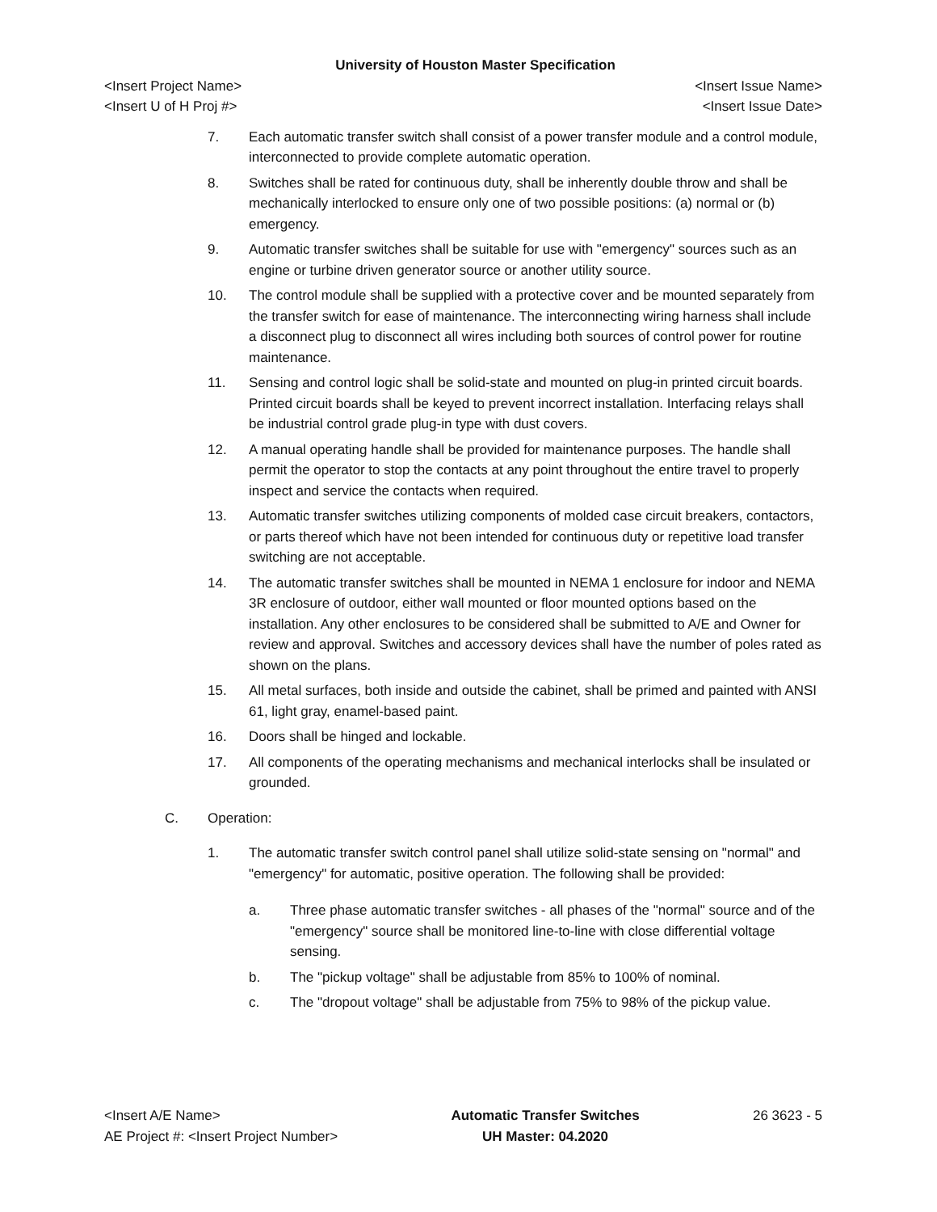University of Houston Master Specification
<Insert Project Name> <Insert Issue Name>
<Insert U of H Proj #> <Insert Issue Date>
7. Each automatic transfer switch shall consist of a power transfer module and a control module, interconnected to provide complete automatic operation.
8. Switches shall be rated for continuous duty, shall be inherently double throw and shall be mechanically interlocked to ensure only one of two possible positions: (a) normal or (b) emergency.
9. Automatic transfer switches shall be suitable for use with "emergency" sources such as an engine or turbine driven generator source or another utility source.
10. The control module shall be supplied with a protective cover and be mounted separately from the transfer switch for ease of maintenance. The interconnecting wiring harness shall include a disconnect plug to disconnect all wires including both sources of control power for routine maintenance.
11. Sensing and control logic shall be solid-state and mounted on plug-in printed circuit boards. Printed circuit boards shall be keyed to prevent incorrect installation. Interfacing relays shall be industrial control grade plug-in type with dust covers.
12. A manual operating handle shall be provided for maintenance purposes. The handle shall permit the operator to stop the contacts at any point throughout the entire travel to properly inspect and service the contacts when required.
13. Automatic transfer switches utilizing components of molded case circuit breakers, contactors, or parts thereof which have not been intended for continuous duty or repetitive load transfer switching are not acceptable.
14. The automatic transfer switches shall be mounted in NEMA 1 enclosure for indoor and NEMA 3R enclosure of outdoor, either wall mounted or floor mounted options based on the installation. Any other enclosures to be considered shall be submitted to A/E and Owner for review and approval. Switches and accessory devices shall have the number of poles rated as shown on the plans.
15. All metal surfaces, both inside and outside the cabinet, shall be primed and painted with ANSI 61, light gray, enamel-based paint.
16. Doors shall be hinged and lockable.
17. All components of the operating mechanisms and mechanical interlocks shall be insulated or grounded.
C. Operation:
1. The automatic transfer switch control panel shall utilize solid-state sensing on "normal" and "emergency" for automatic, positive operation. The following shall be provided:
a. Three phase automatic transfer switches - all phases of the "normal" source and of the "emergency" source shall be monitored line-to-line with close differential voltage sensing.
b. The "pickup voltage" shall be adjustable from 85% to 100% of nominal.
c. The "dropout voltage" shall be adjustable from 75% to 98% of the pickup value.
<Insert A/E Name>
AE Project #: <Insert Project Number>
Automatic Transfer Switches
UH Master: 04.2020
26 3623 - 5